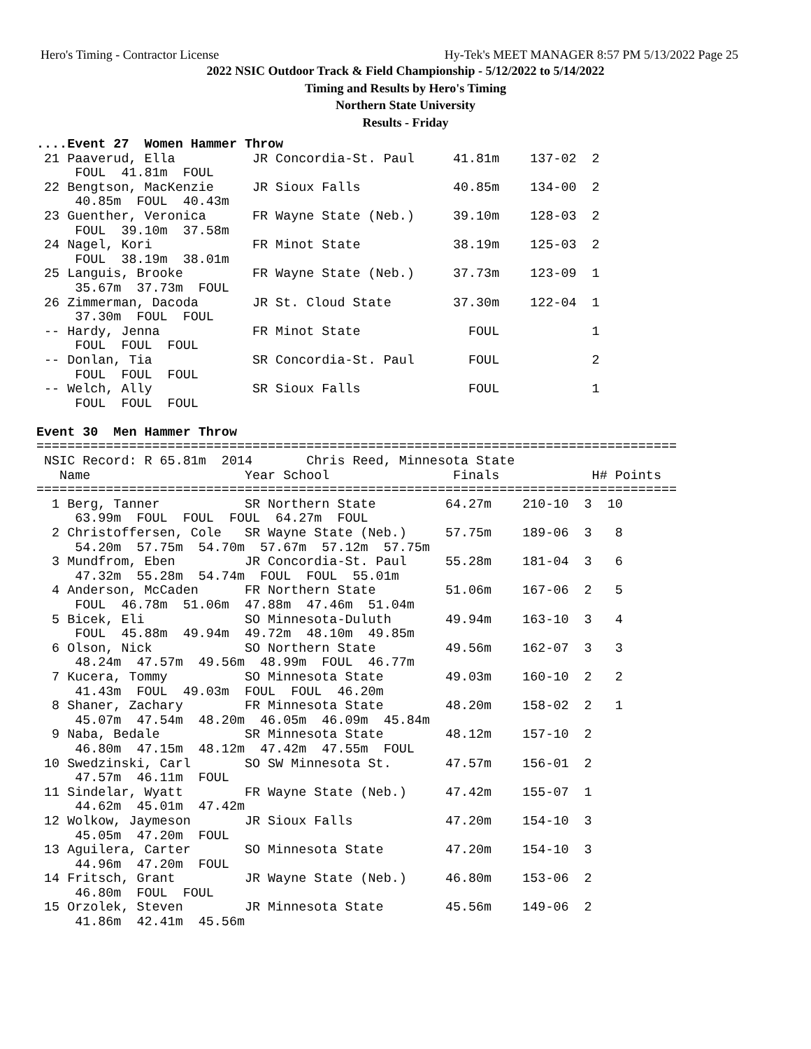Hero's Timing - Contractor License Hy-Tek's MEET MANAGER 8:57 PM 5/13/2022 Page 25
2022 NSIC Outdoor Track & Field Championship - 5/12/2022 to 5/14/2022
Timing and Results by Hero's Timing
Northern State University
Results - Friday
....Event 27  Women Hammer Throw
 21 Paaverud, Ella          JR Concordia-St. Paul     41.81m    137-02  2
     FOUL  41.81m  FOUL
 22 Bengtson, MacKenzie     JR Sioux Falls            40.85m    134-00  2
     40.85m  FOUL  40.43m
 23 Guenther, Veronica      FR Wayne State (Neb.)     39.10m    128-03  2
     FOUL  39.10m  37.58m
 24 Nagel, Kori             FR Minot State            38.19m    125-03  2
     FOUL  38.19m  38.01m
 25 Languis, Brooke         FR Wayne State (Neb.)     37.73m    123-09  1
     35.67m  37.73m  FOUL
 26 Zimmerman, Dacoda       JR St. Cloud State        37.30m    122-04  1
     37.30m  FOUL  FOUL
 -- Hardy, Jenna            FR Minot State              FOUL            1
     FOUL  FOUL  FOUL
 -- Donlan, Tia             SR Concordia-St. Paul       FOUL            2
     FOUL  FOUL  FOUL
 -- Welch, Ally             SR Sioux Falls              FOUL            1
     FOUL  FOUL  FOUL

Event 30  Men Hammer Throw
===================================================================================
 NSIC Record: R 65.81m  2014       Chris Reed, Minnesota State
   Name                    Year School                Finals            H# Points
===================================================================================
  1 Berg, Tanner           SR Northern State         64.27m    210-10  3  10
     63.99m  FOUL  FOUL  FOUL  64.27m  FOUL
  2 Christoffersen, Cole   SR Wayne State (Neb.)     57.75m    189-06  3   8
     54.20m  57.75m  54.70m  57.67m  57.12m  57.75m
  3 Mundfrom, Eben         JR Concordia-St. Paul     55.28m    181-04  3   6
     47.32m  55.28m  54.74m  FOUL  FOUL  55.01m
  4 Anderson, McCaden      FR Northern State         51.06m    167-06  2   5
     FOUL  46.78m  51.06m  47.88m  47.46m  51.04m
  5 Bicek, Eli             SO Minnesota-Duluth       49.94m    163-10  3   4
     FOUL  45.88m  49.94m  49.72m  48.10m  49.85m
  6 Olson, Nick            SO Northern State         49.56m    162-07  3   3
     48.24m  47.57m  49.56m  48.99m  FOUL  46.77m
  7 Kucera, Tommy          SO Minnesota State        49.03m    160-10  2   2
     41.43m  FOUL  49.03m  FOUL  FOUL  46.20m
  8 Shaner, Zachary        FR Minnesota State        48.20m    158-02  2   1
     45.07m  47.54m  48.20m  46.05m  46.09m  45.84m
  9 Naba, Bedale           SR Minnesota State        48.12m    157-10  2
     46.80m  47.15m  48.12m  47.42m  47.55m  FOUL
 10 Swedzinski, Carl       SO SW Minnesota St.       47.57m    156-01  2
     47.57m  46.11m  FOUL
 11 Sindelar, Wyatt        FR Wayne State (Neb.)     47.42m    155-07  1
     44.62m  45.01m  47.42m
 12 Wolkow, Jaymeson       JR Sioux Falls            47.20m    154-10  3
     45.05m  47.20m  FOUL
 13 Aguilera, Carter       SO Minnesota State        47.20m    154-10  3
     44.96m  47.20m  FOUL
 14 Fritsch, Grant         JR Wayne State (Neb.)     46.80m    153-06  2
     46.80m  FOUL  FOUL
 15 Orzolek, Steven        JR Minnesota State        45.56m    149-06  2
     41.86m  42.41m  45.56m